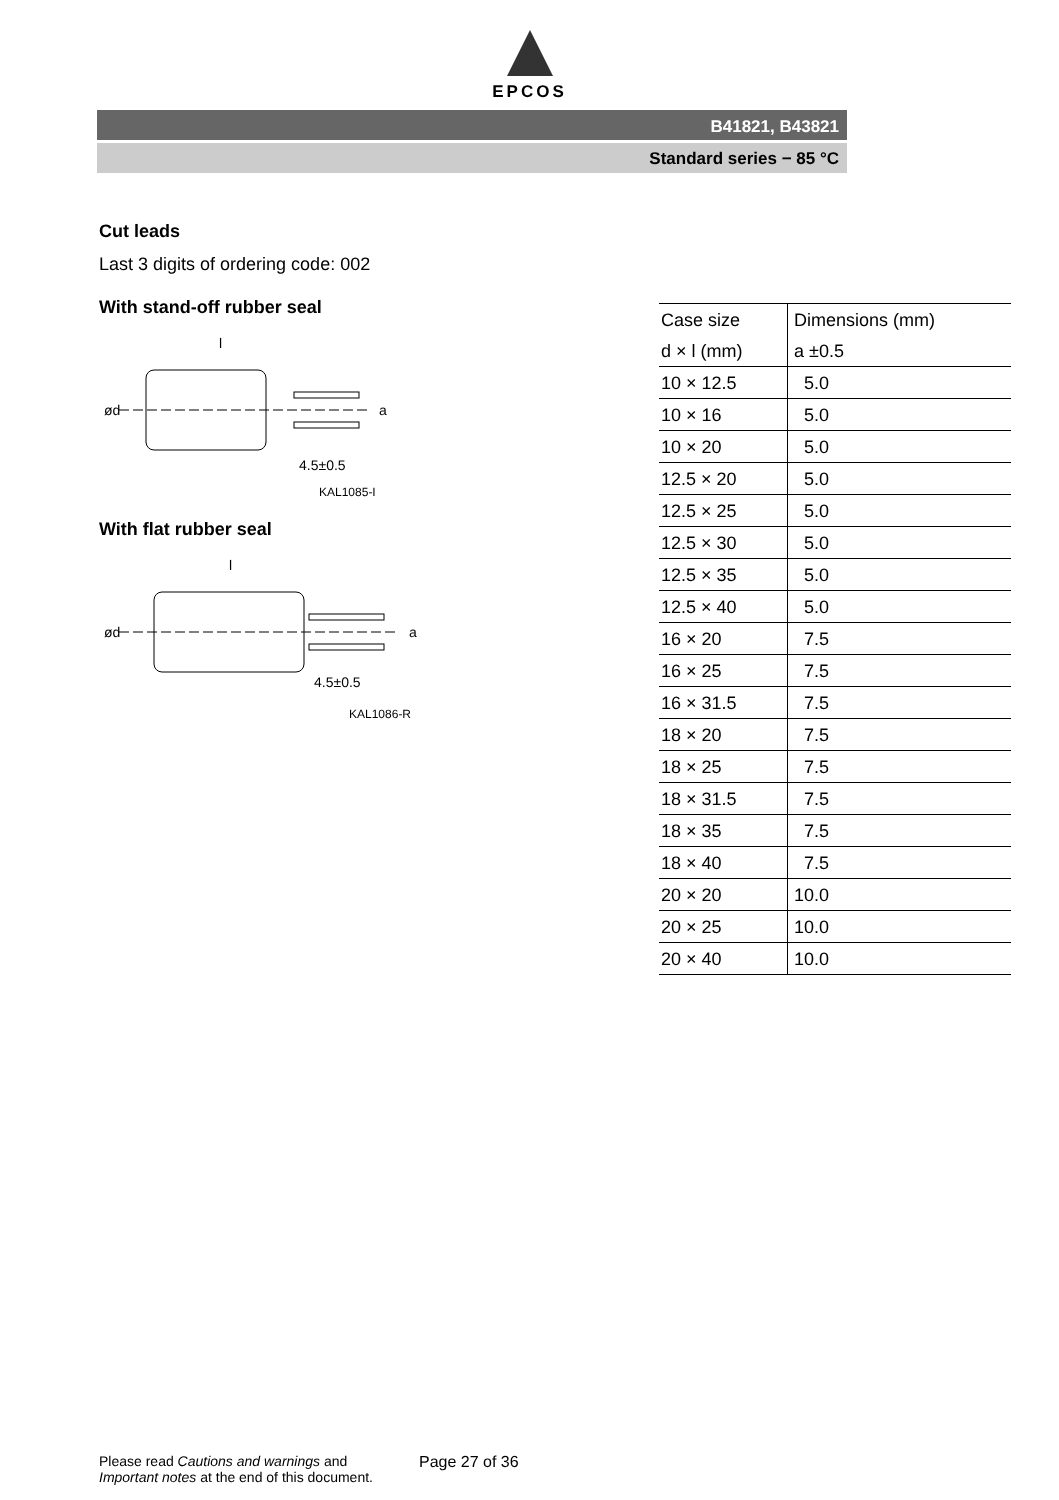EPCOS
B41821, B43821
Standard series − 85 °C
Cut leads
Last 3 digits of ordering code: 002
With stand-off rubber seal
l
ød
4.5±0.5
a
KAL1085-I
With flat rubber seal
l
ød
4.5±0.5
a
KAL1086-R
| Case size | Dimensions (mm) |
| d × l (mm) | a ±0.5 |
| 10 × 12.5 | 5.0 |
| 10 × 16 | 5.0 |
| 10 × 20 | 5.0 |
| 12.5 × 20 | 5.0 |
| 12.5 × 25 | 5.0 |
| 12.5 × 30 | 5.0 |
| 12.5 × 35 | 5.0 |
| 12.5 × 40 | 5.0 |
| 16 × 20 | 7.5 |
| 16 × 25 | 7.5 |
| 16 × 31.5 | 7.5 |
| 18 × 20 | 7.5 |
| 18 × 25 | 7.5 |
| 18 × 31.5 | 7.5 |
| 18 × 35 | 7.5 |
| 18 × 40 | 7.5 |
| 20 × 20 | 10.0 |
| 20 × 25 | 10.0 |
| 20 × 40 | 10.0 |
Please read Cautions and warnings and
Important notes at the end of this document.
Page 27 of 36